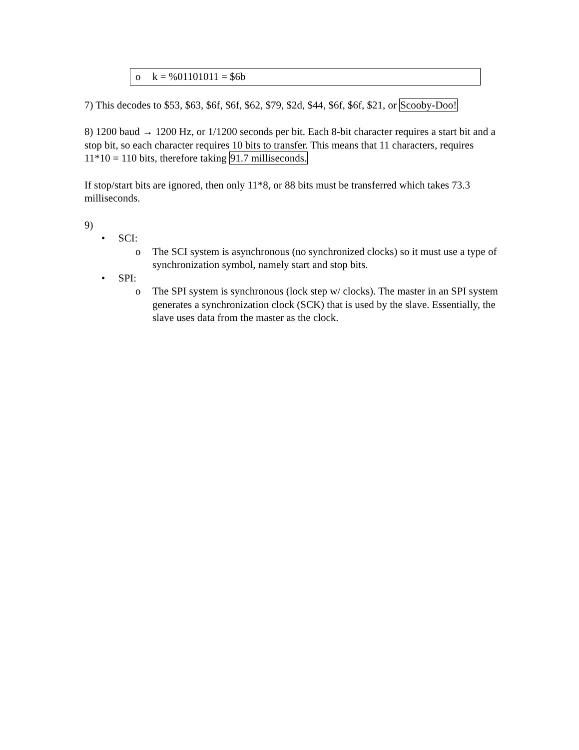o k = %01101011 = $6b
7) This decodes to $53, $63, $6f, $6f, $62, $79, $2d, $44, $6f, $6f, $21, or Scooby-Doo!
8) 1200 baud → 1200 Hz, or 1/1200 seconds per bit. Each 8-bit character requires a start bit and a stop bit, so each character requires 10 bits to transfer. This means that 11 characters, requires 11*10 = 110 bits, therefore taking 91.7 milliseconds.
If stop/start bits are ignored, then only 11*8, or 88 bits must be transferred which takes 73.3 milliseconds.
9)
• SCI:
o The SCI system is asynchronous (no synchronized clocks) so it must use a type of synchronization symbol, namely start and stop bits.
• SPI:
o The SPI system is synchronous (lock step w/ clocks). The master in an SPI system generates a synchronization clock (SCK) that is used by the slave. Essentially, the slave uses data from the master as the clock.